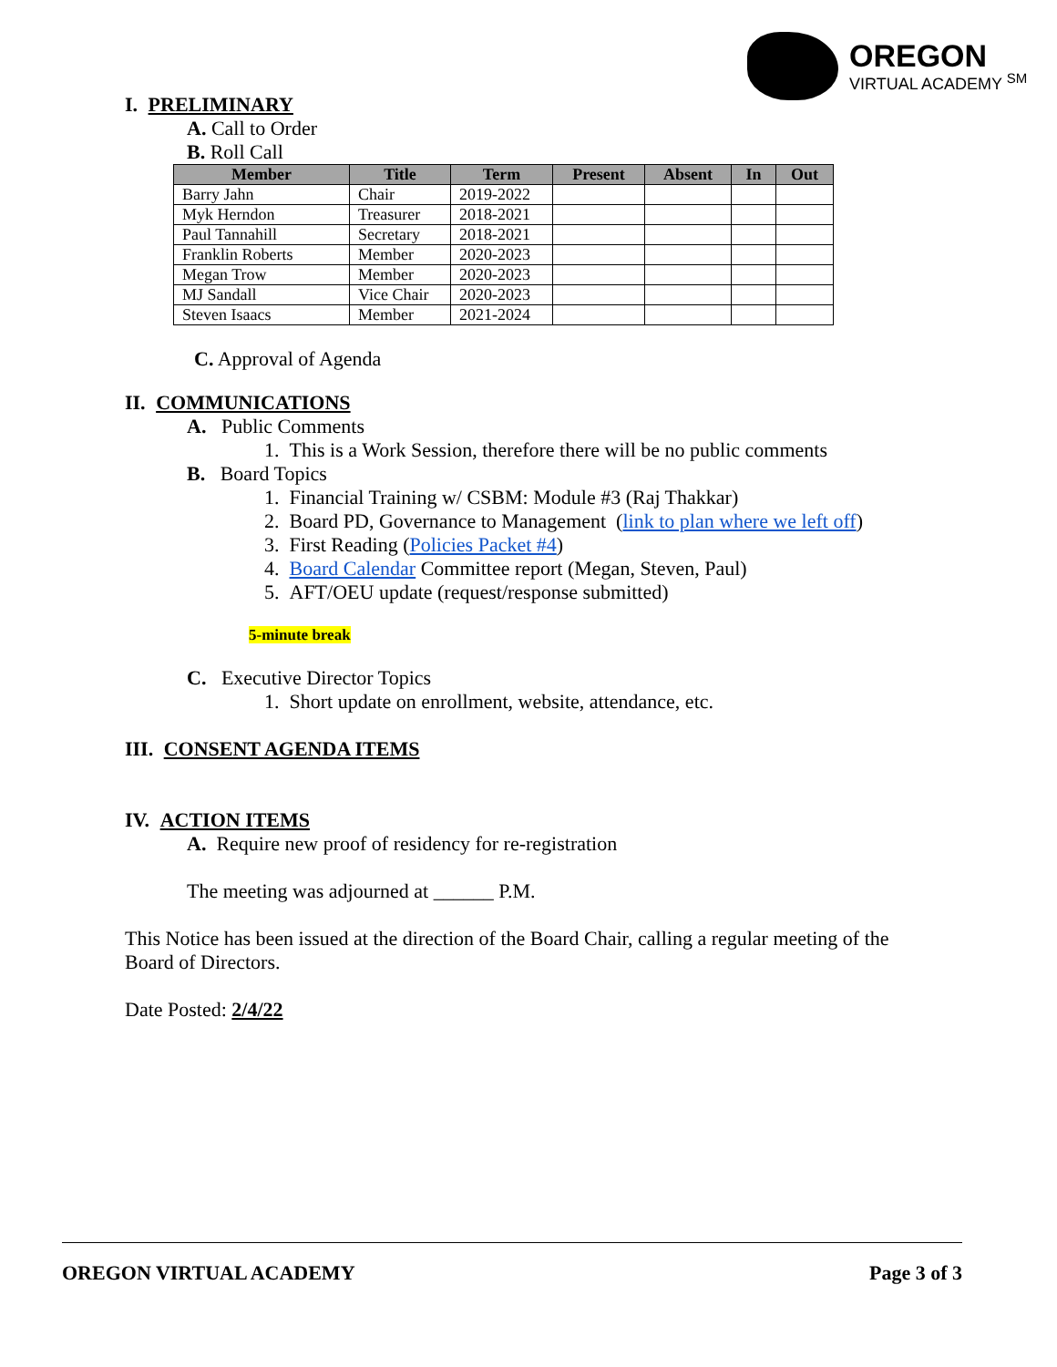OREGON
VIRTUAL ACADEMY <sup>SM</sup>
I. PRELIMINARY
A. Call to Order
B. Roll Call
| Member | Title | Term | Present | Absent | In | Out |
| --- | --- | --- | --- | --- | --- | --- |
| Barry Jahn | Chair | 2019-2022 | | | | |
| Myk Herndon | Treasurer | 2018-2021 | | | | |
| Paul Tannahill | Secretary | 2018-2021 | | | | |
| Franklin Roberts | Member | 2020-2023 | | | | |
| Megan Trow | Member | 2020-2023 | | | | |
| MJ Sandall | Vice Chair | 2020-2023 | | | | |
| Steven Isaacs | Member | 2021-2024 | | | | |
C. Approval of Agenda
II. COMMUNICATIONS
A. Public Comments
1. This is a Work Session, therefore there will be no public comments
B. Board Topics
1. Financial Training w/ CSBM: Module #3 (Raj Thakkar)
2. Board PD, Governance to Management (link to plan where we left off)
3. First Reading (Policies Packet #4)
4. Board Calendar Committee report (Megan, Steven, Paul)
5. AFT/OEU update (request/response submitted)
5-minute break
C. Executive Director Topics
1. Short update on enrollment, website, attendance, etc.
III. CONSENT AGENDA ITEMS
IV. ACTION ITEMS
A. Require new proof of residency for re-registration
The meeting was adjourned at ______ P.M.
This Notice has been issued at the direction of the Board Chair, calling a regular meeting of the Board of Directors.
Date Posted: 2/4/22
OREGON VIRTUAL ACADEMY Page 3 of 3